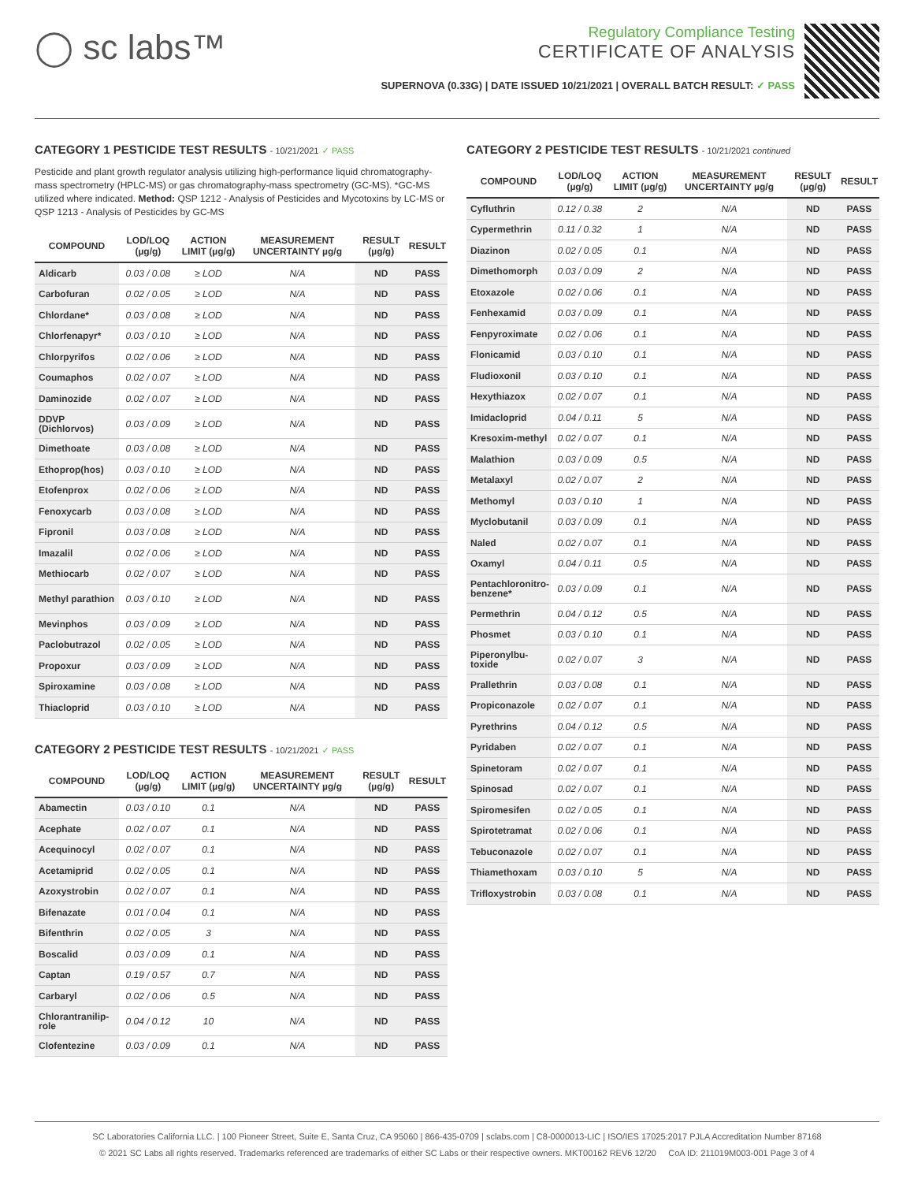◯ sc labs™
Regulatory Compliance Testing
CERTIFICATE OF ANALYSIS
SUPERNOVA (0.33G) | DATE ISSUED 10/21/2021 | OVERALL BATCH RESULT: ✓ PASS
CATEGORY 1 PESTICIDE TEST RESULTS - 10/21/2021 ✓ PASS
Pesticide and plant growth regulator analysis utilizing high-performance liquid chromatography-mass spectrometry (HPLC-MS) or gas chromatography-mass spectrometry (GC-MS). *GC-MS utilized where indicated. Method: QSP 1212 - Analysis of Pesticides and Mycotoxins by LC-MS or QSP 1213 - Analysis of Pesticides by GC-MS
| COMPOUND | LOD/LOQ (µg/g) | ACTION LIMIT (µg/g) | MEASUREMENT UNCERTAINTY µg/g | RESULT (µg/g) | RESULT |
| --- | --- | --- | --- | --- | --- |
| Aldicarb | 0.03 / 0.08 | ≥ LOD | N/A | ND | PASS |
| Carbofuran | 0.02 / 0.05 | ≥ LOD | N/A | ND | PASS |
| Chlordane* | 0.03 / 0.08 | ≥ LOD | N/A | ND | PASS |
| Chlorfenapyr* | 0.03 / 0.10 | ≥ LOD | N/A | ND | PASS |
| Chlorpyrifos | 0.02 / 0.06 | ≥ LOD | N/A | ND | PASS |
| Coumaphos | 0.02 / 0.07 | ≥ LOD | N/A | ND | PASS |
| Daminozide | 0.02 / 0.07 | ≥ LOD | N/A | ND | PASS |
| DDVP (Dichlorvos) | 0.03 / 0.09 | ≥ LOD | N/A | ND | PASS |
| Dimethoate | 0.03 / 0.08 | ≥ LOD | N/A | ND | PASS |
| Ethoprop(hos) | 0.03 / 0.10 | ≥ LOD | N/A | ND | PASS |
| Etofenprox | 0.02 / 0.06 | ≥ LOD | N/A | ND | PASS |
| Fenoxycarb | 0.03 / 0.08 | ≥ LOD | N/A | ND | PASS |
| Fipronil | 0.03 / 0.08 | ≥ LOD | N/A | ND | PASS |
| Imazalil | 0.02 / 0.06 | ≥ LOD | N/A | ND | PASS |
| Methiocarb | 0.02 / 0.07 | ≥ LOD | N/A | ND | PASS |
| Methyl parathion | 0.03 / 0.10 | ≥ LOD | N/A | ND | PASS |
| Mevinphos | 0.03 / 0.09 | ≥ LOD | N/A | ND | PASS |
| Paclobutrazol | 0.02 / 0.05 | ≥ LOD | N/A | ND | PASS |
| Propoxur | 0.03 / 0.09 | ≥ LOD | N/A | ND | PASS |
| Spiroxamine | 0.03 / 0.08 | ≥ LOD | N/A | ND | PASS |
| Thiacloprid | 0.03 / 0.10 | ≥ LOD | N/A | ND | PASS |
CATEGORY 2 PESTICIDE TEST RESULTS - 10/21/2021 ✓ PASS
| COMPOUND | LOD/LOQ (µg/g) | ACTION LIMIT (µg/g) | MEASUREMENT UNCERTAINTY µg/g | RESULT (µg/g) | RESULT |
| --- | --- | --- | --- | --- | --- |
| Abamectin | 0.03 / 0.10 | 0.1 | N/A | ND | PASS |
| Acephate | 0.02 / 0.07 | 0.1 | N/A | ND | PASS |
| Acequinocyl | 0.02 / 0.07 | 0.1 | N/A | ND | PASS |
| Acetamiprid | 0.02 / 0.05 | 0.1 | N/A | ND | PASS |
| Azoxystrobin | 0.02 / 0.07 | 0.1 | N/A | ND | PASS |
| Bifenazate | 0.01 / 0.04 | 0.1 | N/A | ND | PASS |
| Bifenthrin | 0.02 / 0.05 | 3 | N/A | ND | PASS |
| Boscalid | 0.03 / 0.09 | 0.1 | N/A | ND | PASS |
| Captan | 0.19 / 0.57 | 0.7 | N/A | ND | PASS |
| Carbaryl | 0.02 / 0.06 | 0.5 | N/A | ND | PASS |
| Chlorantranilip-role | 0.04 / 0.12 | 10 | N/A | ND | PASS |
| Clofentezine | 0.03 / 0.09 | 0.1 | N/A | ND | PASS |
CATEGORY 2 PESTICIDE TEST RESULTS - 10/21/2021 continued
| COMPOUND | LOD/LOQ (µg/g) | ACTION LIMIT (µg/g) | MEASUREMENT UNCERTAINTY µg/g | RESULT (µg/g) | RESULT |
| --- | --- | --- | --- | --- | --- |
| Cyfluthrin | 0.12 / 0.38 | 2 | N/A | ND | PASS |
| Cypermethrin | 0.11 / 0.32 | 1 | N/A | ND | PASS |
| Diazinon | 0.02 / 0.05 | 0.1 | N/A | ND | PASS |
| Dimethomorph | 0.03 / 0.09 | 2 | N/A | ND | PASS |
| Etoxazole | 0.02 / 0.06 | 0.1 | N/A | ND | PASS |
| Fenhexamid | 0.03 / 0.09 | 0.1 | N/A | ND | PASS |
| Fenpyroximate | 0.02 / 0.06 | 0.1 | N/A | ND | PASS |
| Flonicamid | 0.03 / 0.10 | 0.1 | N/A | ND | PASS |
| Fludioxonil | 0.03 / 0.10 | 0.1 | N/A | ND | PASS |
| Hexythiazox | 0.02 / 0.07 | 0.1 | N/A | ND | PASS |
| Imidacloprid | 0.04 / 0.11 | 5 | N/A | ND | PASS |
| Kresoxim-methyl | 0.02 / 0.07 | 0.1 | N/A | ND | PASS |
| Malathion | 0.03 / 0.09 | 0.5 | N/A | ND | PASS |
| Metalaxyl | 0.02 / 0.07 | 2 | N/A | ND | PASS |
| Methomyl | 0.03 / 0.10 | 1 | N/A | ND | PASS |
| Myclobutanil | 0.03 / 0.09 | 0.1 | N/A | ND | PASS |
| Naled | 0.02 / 0.07 | 0.1 | N/A | ND | PASS |
| Oxamyl | 0.04 / 0.11 | 0.5 | N/A | ND | PASS |
| Pentachloronitro-benzene* | 0.03 / 0.09 | 0.1 | N/A | ND | PASS |
| Permethrin | 0.04 / 0.12 | 0.5 | N/A | ND | PASS |
| Phosmet | 0.03 / 0.10 | 0.1 | N/A | ND | PASS |
| Piperonylbu-toxide | 0.02 / 0.07 | 3 | N/A | ND | PASS |
| Prallethrin | 0.03 / 0.08 | 0.1 | N/A | ND | PASS |
| Propiconazole | 0.02 / 0.07 | 0.1 | N/A | ND | PASS |
| Pyrethrins | 0.04 / 0.12 | 0.5 | N/A | ND | PASS |
| Pyridaben | 0.02 / 0.07 | 0.1 | N/A | ND | PASS |
| Spinetoram | 0.02 / 0.07 | 0.1 | N/A | ND | PASS |
| Spinosad | 0.02 / 0.07 | 0.1 | N/A | ND | PASS |
| Spiromesifen | 0.02 / 0.05 | 0.1 | N/A | ND | PASS |
| Spirotetramat | 0.02 / 0.06 | 0.1 | N/A | ND | PASS |
| Tebuconazole | 0.02 / 0.07 | 0.1 | N/A | ND | PASS |
| Thiamethoxam | 0.03 / 0.10 | 5 | N/A | ND | PASS |
| Trifloxystrobin | 0.03 / 0.08 | 0.1 | N/A | ND | PASS |
SC Laboratories California LLC. | 100 Pioneer Street, Suite E, Santa Cruz, CA 95060 | 866-435-0709 | sclabs.com | C8-0000013-LIC | ISO/IES 17025:2017 PJLA Accreditation Number 87168
© 2021 SC Labs all rights reserved. Trademarks referenced are trademarks of either SC Labs or their respective owners. MKT00162 REV6 12/20 CoA ID: 211019M003-001 Page 3 of 4